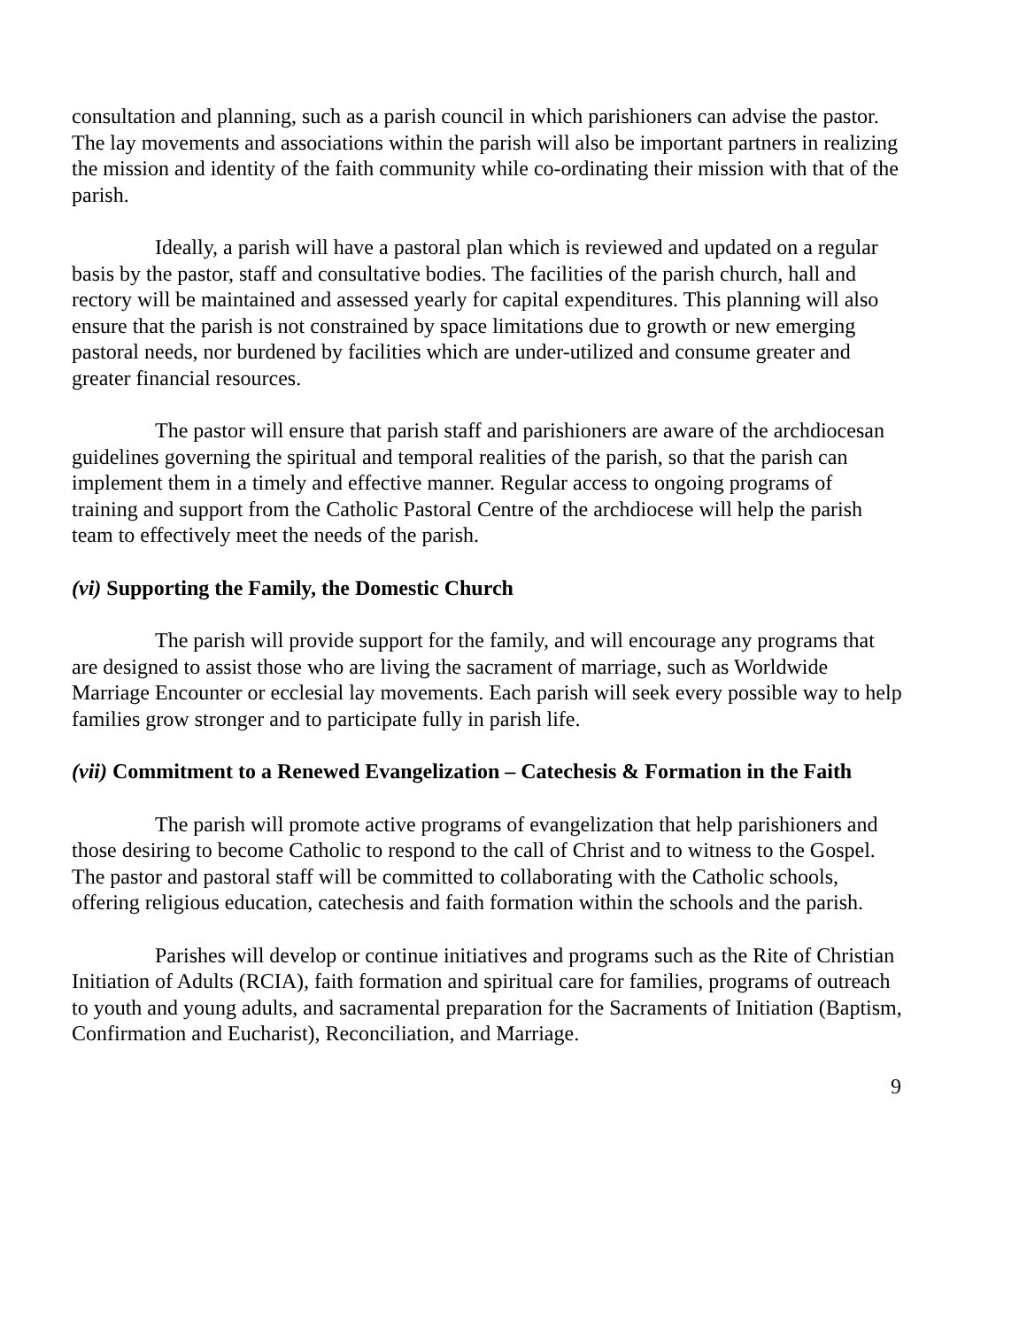consultation and planning, such as a parish council in which parishioners can advise the pastor. The lay movements and associations within the parish will also be important partners in realizing the mission and identity of the faith community while co-ordinating their mission with that of the parish.
Ideally, a parish will have a pastoral plan which is reviewed and updated on a regular basis by the pastor, staff and consultative bodies. The facilities of the parish church, hall and rectory will be maintained and assessed yearly for capital expenditures. This planning will also ensure that the parish is not constrained by space limitations due to growth or new emerging pastoral needs, nor burdened by facilities which are under-utilized and consume greater and greater financial resources.
The pastor will ensure that parish staff and parishioners are aware of the archdiocesan guidelines governing the spiritual and temporal realities of the parish, so that the parish can implement them in a timely and effective manner. Regular access to ongoing programs of training and support from the Catholic Pastoral Centre of the archdiocese will help the parish team to effectively meet the needs of the parish.
(vi) Supporting the Family, the Domestic Church
The parish will provide support for the family, and will encourage any programs that are designed to assist those who are living the sacrament of marriage, such as Worldwide Marriage Encounter or ecclesial lay movements. Each parish will seek every possible way to help families grow stronger and to participate fully in parish life.
(vii) Commitment to a Renewed Evangelization – Catechesis & Formation in the Faith
The parish will promote active programs of evangelization that help parishioners and those desiring to become Catholic to respond to the call of Christ and to witness to the Gospel. The pastor and pastoral staff will be committed to collaborating with the Catholic schools, offering religious education, catechesis and faith formation within the schools and the parish.
Parishes will develop or continue initiatives and programs such as the Rite of Christian Initiation of Adults (RCIA), faith formation and spiritual care for families, programs of outreach to youth and young adults, and sacramental preparation for the Sacraments of Initiation (Baptism, Confirmation and Eucharist), Reconciliation, and Marriage.
9